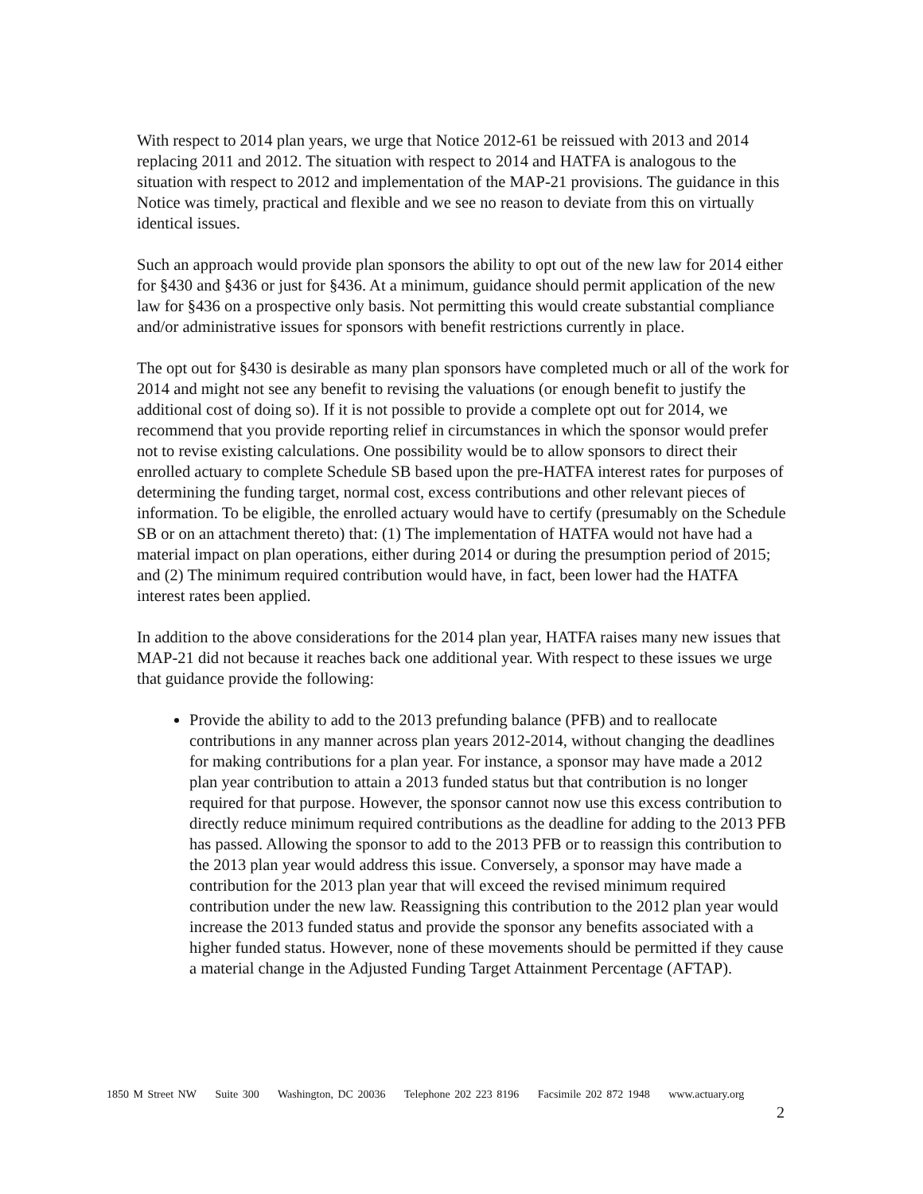With respect to 2014 plan years, we urge that Notice 2012-61 be reissued with 2013 and 2014 replacing 2011 and 2012. The situation with respect to 2014 and HATFA is analogous to the situation with respect to 2012 and implementation of the MAP-21 provisions. The guidance in this Notice was timely, practical and flexible and we see no reason to deviate from this on virtually identical issues.
Such an approach would provide plan sponsors the ability to opt out of the new law for 2014 either for §430 and §436 or just for §436. At a minimum, guidance should permit application of the new law for §436 on a prospective only basis. Not permitting this would create substantial compliance and/or administrative issues for sponsors with benefit restrictions currently in place.
The opt out for §430 is desirable as many plan sponsors have completed much or all of the work for 2014 and might not see any benefit to revising the valuations (or enough benefit to justify the additional cost of doing so). If it is not possible to provide a complete opt out for 2014, we recommend that you provide reporting relief in circumstances in which the sponsor would prefer not to revise existing calculations. One possibility would be to allow sponsors to direct their enrolled actuary to complete Schedule SB based upon the pre-HATFA interest rates for purposes of determining the funding target, normal cost, excess contributions and other relevant pieces of information. To be eligible, the enrolled actuary would have to certify (presumably on the Schedule SB or on an attachment thereto) that: (1) The implementation of HATFA would not have had a material impact on plan operations, either during 2014 or during the presumption period of 2015; and (2) The minimum required contribution would have, in fact, been lower had the HATFA interest rates been applied.
In addition to the above considerations for the 2014 plan year, HATFA raises many new issues that MAP-21 did not because it reaches back one additional year. With respect to these issues we urge that guidance provide the following:
Provide the ability to add to the 2013 prefunding balance (PFB) and to reallocate contributions in any manner across plan years 2012-2014, without changing the deadlines for making contributions for a plan year. For instance, a sponsor may have made a 2012 plan year contribution to attain a 2013 funded status but that contribution is no longer required for that purpose. However, the sponsor cannot now use this excess contribution to directly reduce minimum required contributions as the deadline for adding to the 2013 PFB has passed. Allowing the sponsor to add to the 2013 PFB or to reassign this contribution to the 2013 plan year would address this issue. Conversely, a sponsor may have made a contribution for the 2013 plan year that will exceed the revised minimum required contribution under the new law. Reassigning this contribution to the 2012 plan year would increase the 2013 funded status and provide the sponsor any benefits associated with a higher funded status. However, none of these movements should be permitted if they cause a material change in the Adjusted Funding Target Attainment Percentage (AFTAP).
1850 M Street NW Suite 300 Washington, DC 20036 Telephone 202 223 8196 Facsimile 202 872 1948 www.actuary.org
2